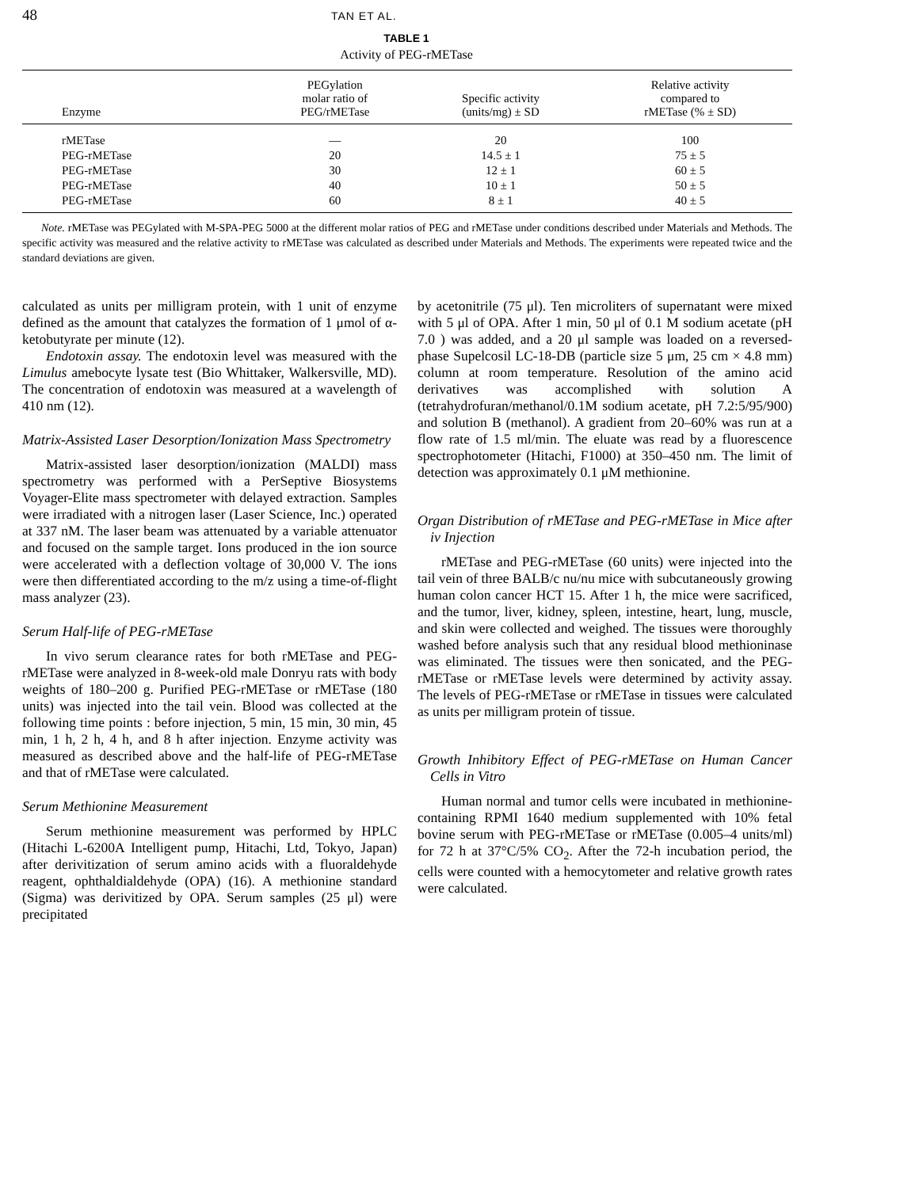48 TAN ET AL.
TABLE 1
Activity of PEG-rMETase
| Enzyme | PEGylation molar ratio of PEG/rMETase | Specific activity (units/mg) ± SD | Relative activity compared to rMETase (% ± SD) |
| --- | --- | --- | --- |
| rMETase | — | 20 | 100 |
| PEG-rMETase | 20 | 14.5 ± 1 | 75 ± 5 |
| PEG-rMETase | 30 | 12 ± 1 | 60 ± 5 |
| PEG-rMETase | 40 | 10 ± 1 | 50 ± 5 |
| PEG-rMETase | 60 | 8 ± 1 | 40 ± 5 |
Note. rMETase was PEGylated with M-SPA-PEG 5000 at the different molar ratios of PEG and rMETase under conditions described under Materials and Methods. The specific activity was measured and the relative activity to rMETase was calculated as described under Materials and Methods. The experiments were repeated twice and the standard deviations are given.
calculated as units per milligram protein, with 1 unit of enzyme defined as the amount that catalyzes the formation of 1 μmol of α-ketobutyrate per minute (12).
Endotoxin assay. The endotoxin level was measured with the Limulus amebocyte lysate test (Bio Whittaker, Walkersville, MD). The concentration of endotoxin was measured at a wavelength of 410 nm (12).
Matrix-Assisted Laser Desorption/Ionization Mass Spectrometry
Matrix-assisted laser desorption/ionization (MALDI) mass spectrometry was performed with a PerSeptive Biosystems Voyager-Elite mass spectrometer with delayed extraction. Samples were irradiated with a nitrogen laser (Laser Science, Inc.) operated at 337 nM. The laser beam was attenuated by a variable attenuator and focused on the sample target. Ions produced in the ion source were accelerated with a deflection voltage of 30,000 V. The ions were then differentiated according to the m/z using a time-of-flight mass analyzer (23).
Serum Half-life of PEG-rMETase
In vivo serum clearance rates for both rMETase and PEG-rMETase were analyzed in 8-week-old male Donryu rats with body weights of 180–200 g. Purified PEG-rMETase or rMETase (180 units) was injected into the tail vein. Blood was collected at the following time points : before injection, 5 min, 15 min, 30 min, 45 min, 1 h, 2 h, 4 h, and 8 h after injection. Enzyme activity was measured as described above and the half-life of PEG-rMETase and that of rMETase were calculated.
Serum Methionine Measurement
Serum methionine measurement was performed by HPLC (Hitachi L-6200A Intelligent pump, Hitachi, Ltd, Tokyo, Japan) after derivitization of serum amino acids with a fluoraldehyde reagent, ophthaldialdehyde (OPA) (16). A methionine standard (Sigma) was derivitized by OPA. Serum samples (25 μl) were precipitated
by acetonitrile (75 μl). Ten microliters of supernatant were mixed with 5 μl of OPA. After 1 min, 50 μl of 0.1 M sodium acetate (pH 7.0 ) was added, and a 20 μl sample was loaded on a reversed-phase Supelcosil LC-18-DB (particle size 5 μm, 25 cm × 4.8 mm) column at room temperature. Resolution of the amino acid derivatives was accomplished with solution A (tetrahydrofuran/methanol/0.1M sodium acetate, pH 7.2:5/95/900) and solution B (methanol). A gradient from 20–60% was run at a flow rate of 1.5 ml/min. The eluate was read by a fluorescence spectrophotometer (Hitachi, F1000) at 350–450 nm. The limit of detection was approximately 0.1 μM methionine.
Organ Distribution of rMETase and PEG-rMETase in Mice after iv Injection
rMETase and PEG-rMETase (60 units) were injected into the tail vein of three BALB/c nu/nu mice with subcutaneously growing human colon cancer HCT 15. After 1 h, the mice were sacrificed, and the tumor, liver, kidney, spleen, intestine, heart, lung, muscle, and skin were collected and weighed. The tissues were thoroughly washed before analysis such that any residual blood methioninase was eliminated. The tissues were then sonicated, and the PEG-rMETase or rMETase levels were determined by activity assay. The levels of PEG-rMETase or rMETase in tissues were calculated as units per milligram protein of tissue.
Growth Inhibitory Effect of PEG-rMETase on Human Cancer Cells in Vitro
Human normal and tumor cells were incubated in methionine-containing RPMI 1640 medium supplemented with 10% fetal bovine serum with PEG-rMETase or rMETase (0.005–4 units/ml) for 72 h at 37°C/5% CO<sub>2</sub>. After the 72-h incubation period, the cells were counted with a hemocytometer and relative growth rates were calculated.